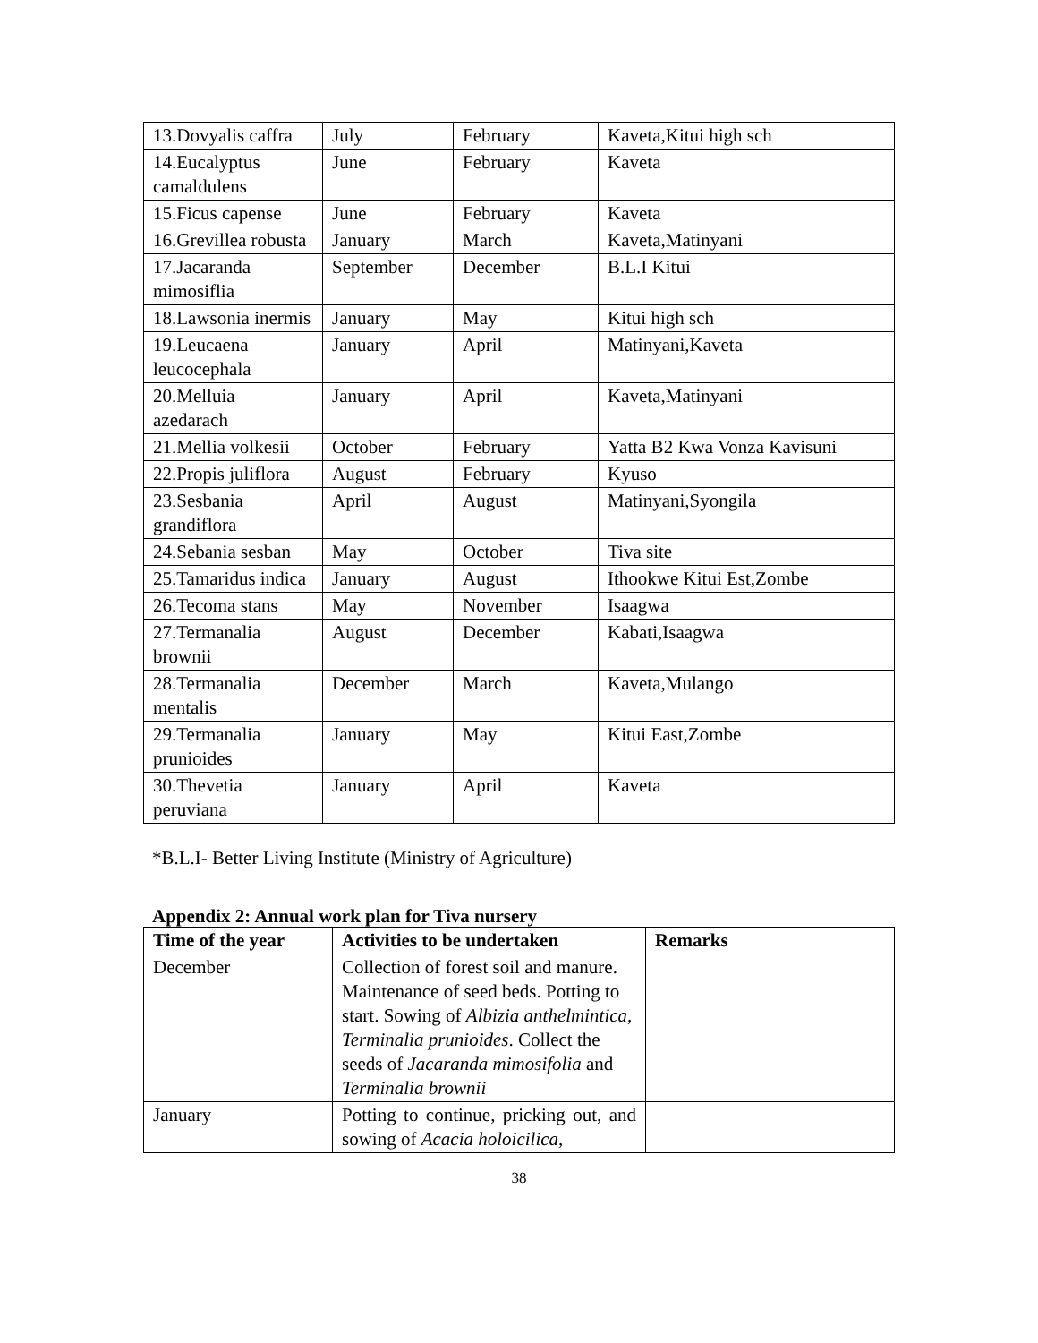| 13.Dovyalis caffra | July | February | Kaveta,Kitui high sch |
| 14.Eucalyptus camaldulens | June | February | Kaveta |
| 15.Ficus capense | June | February | Kaveta |
| 16.Grevillea robusta | January | March | Kaveta,Matinyani |
| 17.Jacaranda mimosiflia | September | December | B.L.I Kitui |
| 18.Lawsonia inermis | January | May | Kitui high sch |
| 19.Leucaena leucocephala | January | April | Matinyani,Kaveta |
| 20.Melluia azedarach | January | April | Kaveta,Matinyani |
| 21.Mellia volkesii | October | February | Yatta B2 Kwa Vonza Kavisuni |
| 22.Propis juliflora | August | February | Kyuso |
| 23.Sesbania grandiflora | April | August | Matinyani,Syongila |
| 24.Sebania sesban | May | October | Tiva site |
| 25.Tamaridus indica | January | August | Ithookwe Kitui Est,Zombe |
| 26.Tecoma stans | May | November | Isaagwa |
| 27.Termanalia brownii | August | December | Kabati,Isaagwa |
| 28.Termanalia mentalis | December | March | Kaveta,Mulango |
| 29.Termanalia prunioides | January | May | Kitui East,Zombe |
| 30.Thevetia peruviana | January | April | Kaveta |
*B.L.I- Better Living Institute (Ministry of Agriculture)
Appendix 2: Annual work plan for Tiva nursery
| Time of the year | Activities to be undertaken | Remarks |
| --- | --- | --- |
| December | Collection of forest soil and manure. Maintenance of seed beds. Potting to start. Sowing of Albizia anthelmintica, Terminalia prunioides . Collect the seeds of Jacaranda mimosifolia and Terminalia brownii | |
| January | Potting to continue, pricking out, and sowing of Acacia holoicilica, | |
38